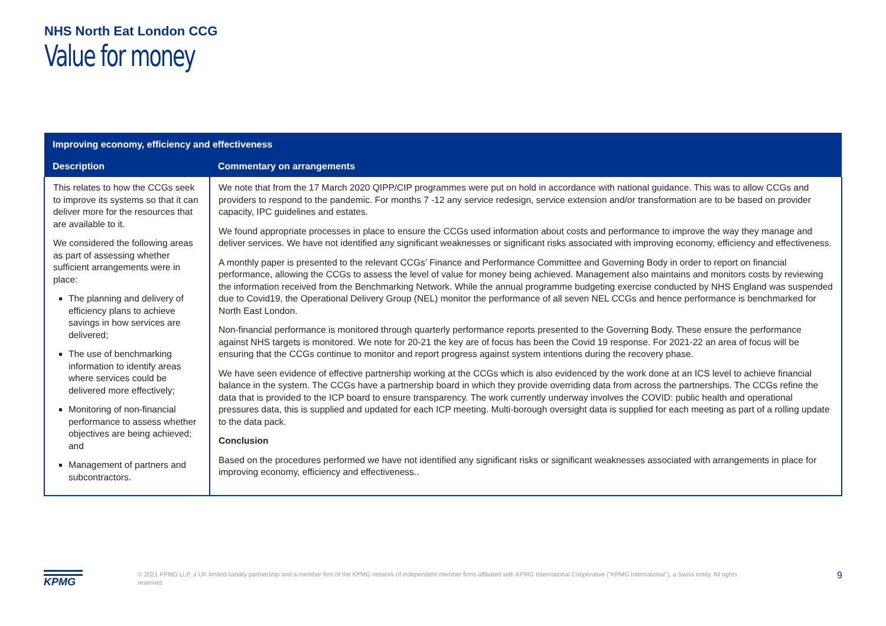NHS North Eat London CCG
Value for money
| Improving economy, efficiency and effectiveness | |
| --- | --- |
| Description | Commentary on arrangements |
| This relates to how the CCGs seek to improve its systems so that it can deliver more for the resources that are available to it. We considered the following areas as part of assessing whether sufficient arrangements were in place: The planning and delivery of efficiency plans to achieve savings in how services are delivered; The use of benchmarking information to identify areas where services could be delivered more effectively; Monitoring of non-financial performance to assess whether objectives are being achieved; and Management of partners and subcontractors. | We note that from the 17 March 2020 QIPP/CIP programmes were put on hold in accordance with national guidance. This was to allow CCGs and providers to respond to the pandemic. For months 7 -12 any service redesign, service extension and/or transformation are to be based on provider capacity, IPC guidelines and estates. We found appropriate processes in place to ensure the CCGs used information about costs and performance to improve the way they manage and deliver services. We have not identified any significant weaknesses or significant risks associated with improving economy, efficiency and effectiveness. A monthly paper is presented to the relevant CCGs’ Finance and Performance Committee and Governing Body in order to report on financial performance, allowing the CCGs to assess the level of value for money being achieved. Management also maintains and monitors costs by reviewing the information received from the Benchmarking Network. While the annual programme budgeting exercise conducted by NHS England was suspended due to Covid19, the Operational Delivery Group (NEL) monitor the performance of all seven NEL CCGs and hence performance is benchmarked for North East London. Non-financial performance is monitored through quarterly performance reports presented to the Governing Body. These ensure the performance against NHS targets is monitored. We note for 20-21 the key are of focus has been the Covid 19 response. For 2021-22 an area of focus will be ensuring that the CCGs continue to monitor and report progress against system intentions during the recovery phase. We have seen evidence of effective partnership working at the CCGs which is also evidenced by the work done at an ICS level to achieve financial balance in the system. The CCGs have a partnership board in which they provide overriding data from across the partnerships. The CCGs refine the data that is provided to the ICP board to ensure transparency. The work currently underway involves the COVID: public health and operational pressures data, this is supplied and updated for each ICP meeting. Multi-borough oversight data is supplied for each meeting as part of a rolling update to the data pack. Conclusion Based on the procedures performed we have not identified any significant risks or significant weaknesses associated with arrangements in place for improving economy, efficiency and effectiveness.. |
KPMG
© 2021 KPMG LLP, a UK limited liability partnership and a member firm of the KPMG network of independent member firms affiliated with KPMG International Cooperative ("KPMG International"), a Swiss entity. All rights reserved.
9